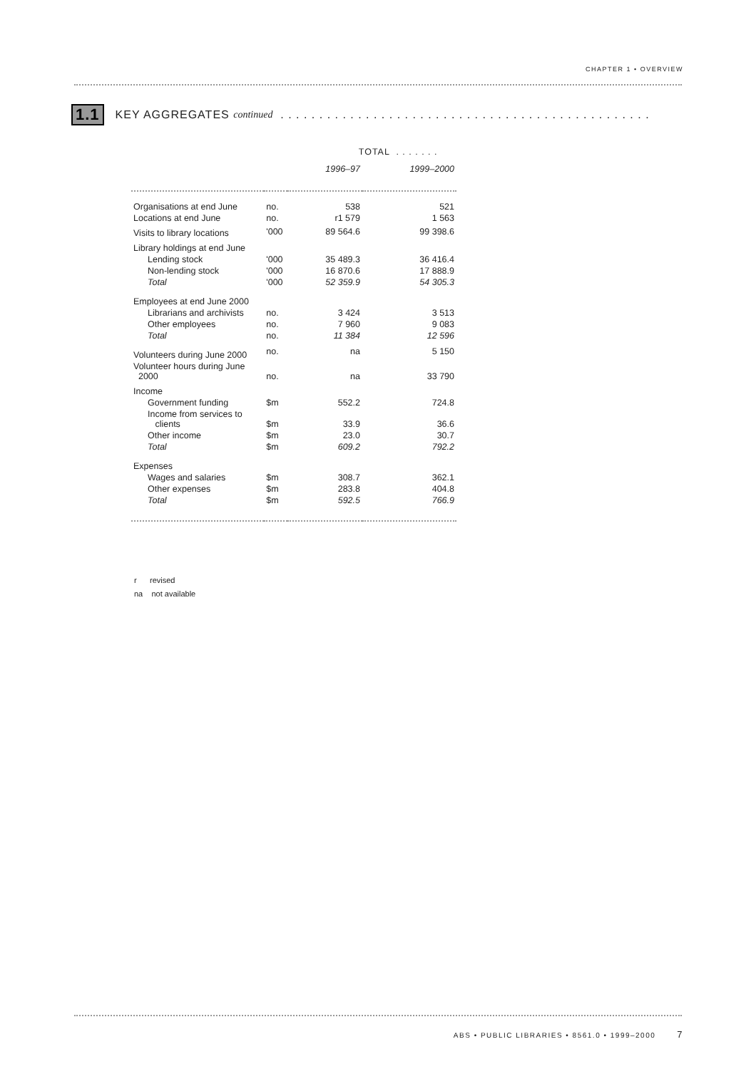CHAPTER 1 • OVERVIEW
1.1 KEY AGGREGATES continued . . . . . . . . . . . . . . . . . . . . . . . . . . . . . . . . . . . . . . . . . . . . . . . .
| | | TOTAL . . . . . . . | |
| --- | --- | --- | --- |
| | | 1996–97 | 1999–2000 |
| Organisations at end June | no. | 538 | 521 |
| Locations at end June | no. | r1 579 | 1 563 |
| Visits to library locations | '000 | 89 564.6 | 99 398.6 |
| Library holdings at end June | | | |
| Lending stock | '000 | 35 489.3 | 36 416.4 |
| Non-lending stock | '000 | 16 870.6 | 17 888.9 |
| Total | '000 | 52 359.9 | 54 305.3 |
| Employees at end June 2000 | | | |
| Librarians and archivists | no. | 3 424 | 3 513 |
| Other employees | no. | 7 960 | 9 083 |
| Total | no. | 11 384 | 12 596 |
| Volunteers during June 2000 | no. | na | 5 150 |
| Volunteer hours during June 2000 | no. | na | 33 790 |
| Income | | | |
| Government funding | $m | 552.2 | 724.8 |
| Income from services to clients | $m | 33.9 | 36.6 |
| Other income | $m | 23.0 | 30.7 |
| Total | $m | 609.2 | 792.2 |
| Expenses | | | |
| Wages and salaries | $m | 308.7 | 362.1 |
| Other expenses | $m | 283.8 | 404.8 |
| Total | $m | 592.5 | 766.9 |
r revised
na not available
ABS • PUBLIC LIBRARIES • 8561.0 • 1999–2000 7